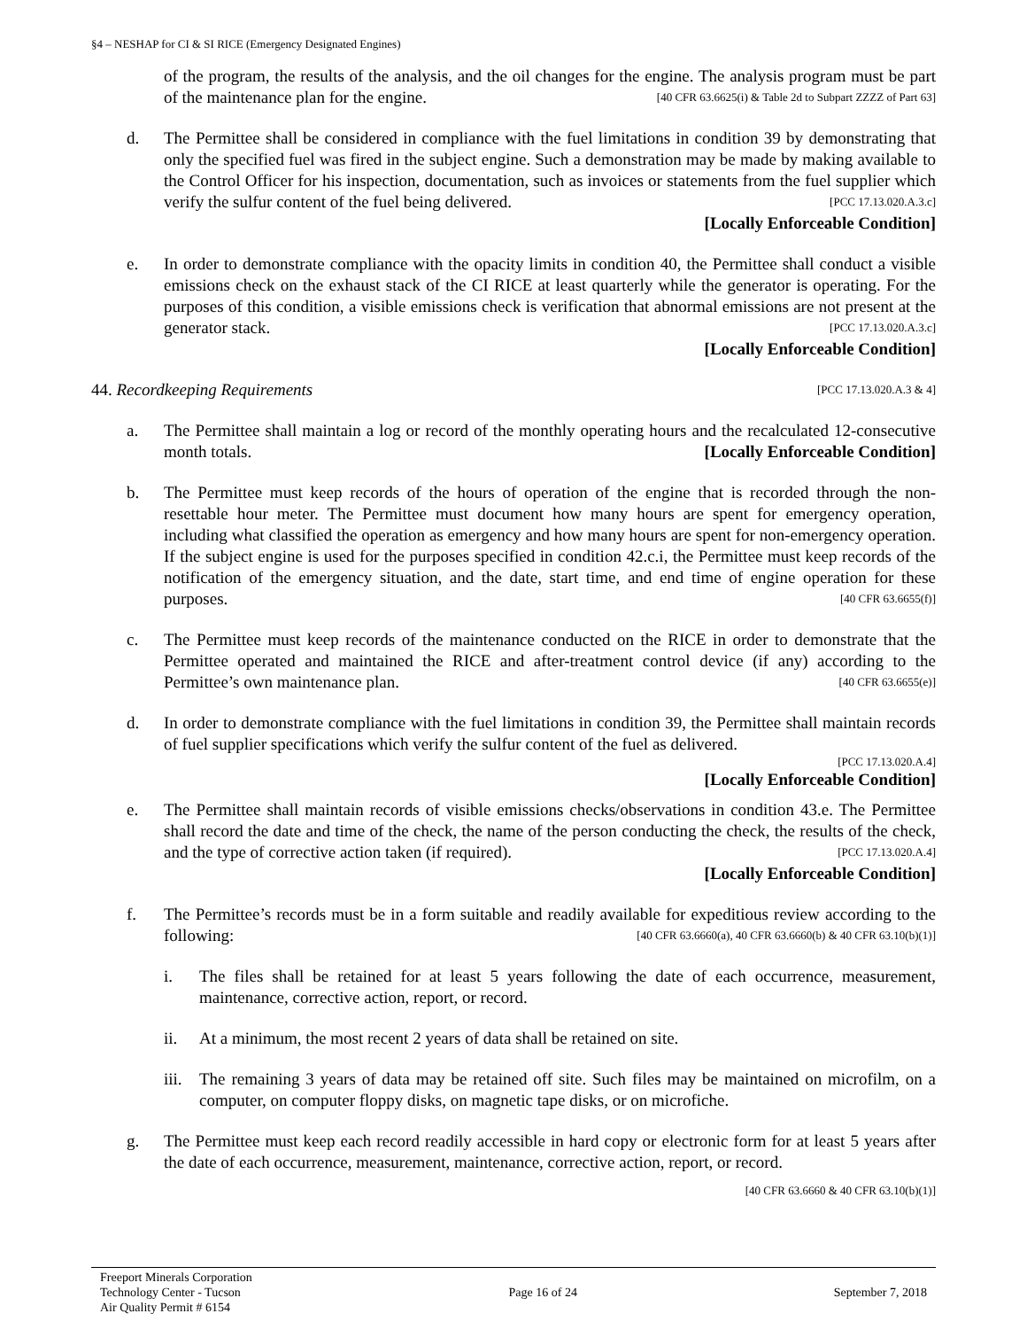§4 – NESHAP for CI & SI RICE (Emergency Designated Engines)
of the program, the results of the analysis, and the oil changes for the engine. The analysis program must be part of the maintenance plan for the engine. [40 CFR 63.6625(i) & Table 2d to Subpart ZZZZ of Part 63]
d. The Permittee shall be considered in compliance with the fuel limitations in condition 39 by demonstrating that only the specified fuel was fired in the subject engine. Such a demonstration may be made by making available to the Control Officer for his inspection, documentation, such as invoices or statements from the fuel supplier which verify the sulfur content of the fuel being delivered. [PCC 17.13.020.A.3.c]
[Locally Enforceable Condition]
e. In order to demonstrate compliance with the opacity limits in condition 40, the Permittee shall conduct a visible emissions check on the exhaust stack of the CI RICE at least quarterly while the generator is operating. For the purposes of this condition, a visible emissions check is verification that abnormal emissions are not present at the generator stack. [PCC 17.13.020.A.3.c]
[Locally Enforceable Condition]
44. Recordkeeping Requirements [PCC 17.13.020.A.3 & 4]
a. The Permittee shall maintain a log or record of the monthly operating hours and the recalculated 12-consecutive month totals. [Locally Enforceable Condition]
b. The Permittee must keep records of the hours of operation of the engine that is recorded through the non-resettable hour meter. The Permittee must document how many hours are spent for emergency operation, including what classified the operation as emergency and how many hours are spent for non-emergency operation. If the subject engine is used for the purposes specified in condition 42.c.i, the Permittee must keep records of the notification of the emergency situation, and the date, start time, and end time of engine operation for these purposes. [40 CFR 63.6655(f)]
c. The Permittee must keep records of the maintenance conducted on the RICE in order to demonstrate that the Permittee operated and maintained the RICE and after-treatment control device (if any) according to the Permittee’s own maintenance plan. [40 CFR 63.6655(e)]
d. In order to demonstrate compliance with the fuel limitations in condition 39, the Permittee shall maintain records of fuel supplier specifications which verify the sulfur content of the fuel as delivered.
[PCC 17.13.020.A.4]
[Locally Enforceable Condition]
e. The Permittee shall maintain records of visible emissions checks/observations in condition 43.e. The Permittee shall record the date and time of the check, the name of the person conducting the check, the results of the check, and the type of corrective action taken (if required). [PCC 17.13.020.A.4]
[Locally Enforceable Condition]
f. The Permittee’s records must be in a form suitable and readily available for expeditious review according to the following: [40 CFR 63.6660(a), 40 CFR 63.6660(b) & 40 CFR 63.10(b)(1)]
i. The files shall be retained for at least 5 years following the date of each occurrence, measurement, maintenance, corrective action, report, or record.
ii. At a minimum, the most recent 2 years of data shall be retained on site.
iii.
The remaining 3 years of data may be retained off site. Such files may be maintained on microfilm, on a computer, on computer floppy disks, on magnetic tape disks, or on microfiche.
g. The Permittee must keep each record readily accessible in hard copy or electronic form for at least 5 years after the date of each occurrence, measurement, maintenance, corrective action, report, or record.
[40 CFR 63.6660 & 40 CFR 63.10(b)(1)]
Freeport Minerals Corporation
Technology Center - Tucson
Air Quality Permit # 6154
Page 16 of 24
September 7, 2018